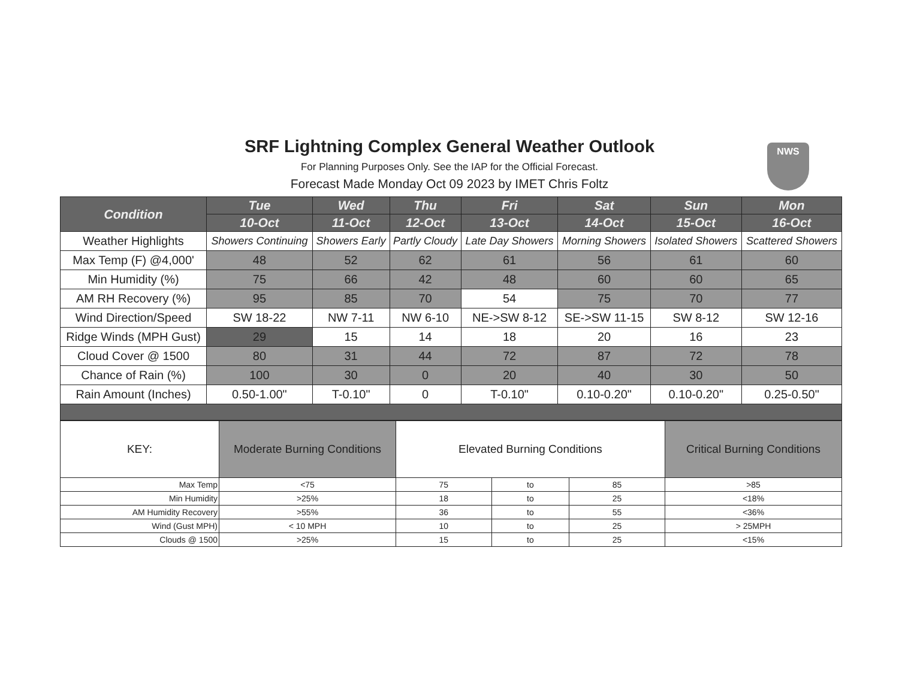SRF Lightning Complex General Weather Outlook
For Planning Purposes Only. See the IAP for the Official Forecast.
Forecast Made Monday Oct 09 2023 by IMET Chris Foltz
NWS
| Condition | Tue | Wed | Thu | Fri | Sat | Sun | Mon |
| --- | --- | --- | --- | --- | --- | --- | --- |
| | 10-Oct | 11-Oct | 12-Oct | 13-Oct | 14-Oct | 15-Oct | 16-Oct |
| Weather Highlights | Showers Continuing | Showers Early | Partly Cloudy | Late Day Showers | Morning Showers | Isolated Showers | Scattered Showers |
| Max Temp (F) @4,000' | 48 | 52 | 62 | 61 | 56 | 61 | 60 |
| Min Humidity (%) | 75 | 66 | 42 | 48 | 60 | 60 | 65 |
| AM RH Recovery (%) | 95 | 85 | 70 | 54 | 75 | 70 | 77 |
| Wind Direction/Speed | SW 18-22 | NW 7-11 | NW 6-10 | NE->SW 8-12 | SE->SW 11-15 | SW 8-12 | SW 12-16 |
| Ridge Winds (MPH Gust) | 29 | 15 | 14 | 18 | 20 | 16 | 23 |
| Cloud Cover @ 1500 | 80 | 31 | 44 | 72 | 87 | 72 | 78 |
| Chance of Rain (%) | 100 | 30 | 0 | 20 | 40 | 30 | 50 |
| Rain Amount (Inches) | 0.50-1.00" | T-0.10" | 0 | T-0.10" | 0.10-0.20" | 0.10-0.20" | 0.25-0.50" |
| KEY: | Moderate Burning Conditions | Elevated Burning Conditions | | | Critical Burning Conditions |
| Max Temp | <75 | 75 | to | 85 | >85 |
| Min Humidity | >25% | 18 | to | 25 | <18% |
| AM Humidity Recovery | >55% | 36 | to | 55 | <36% |
| Wind (Gust MPH) | < 10 MPH | 10 | to | 25 | > 25MPH |
| Clouds @ 1500 | >25% | 15 | to | 25 | <15% |